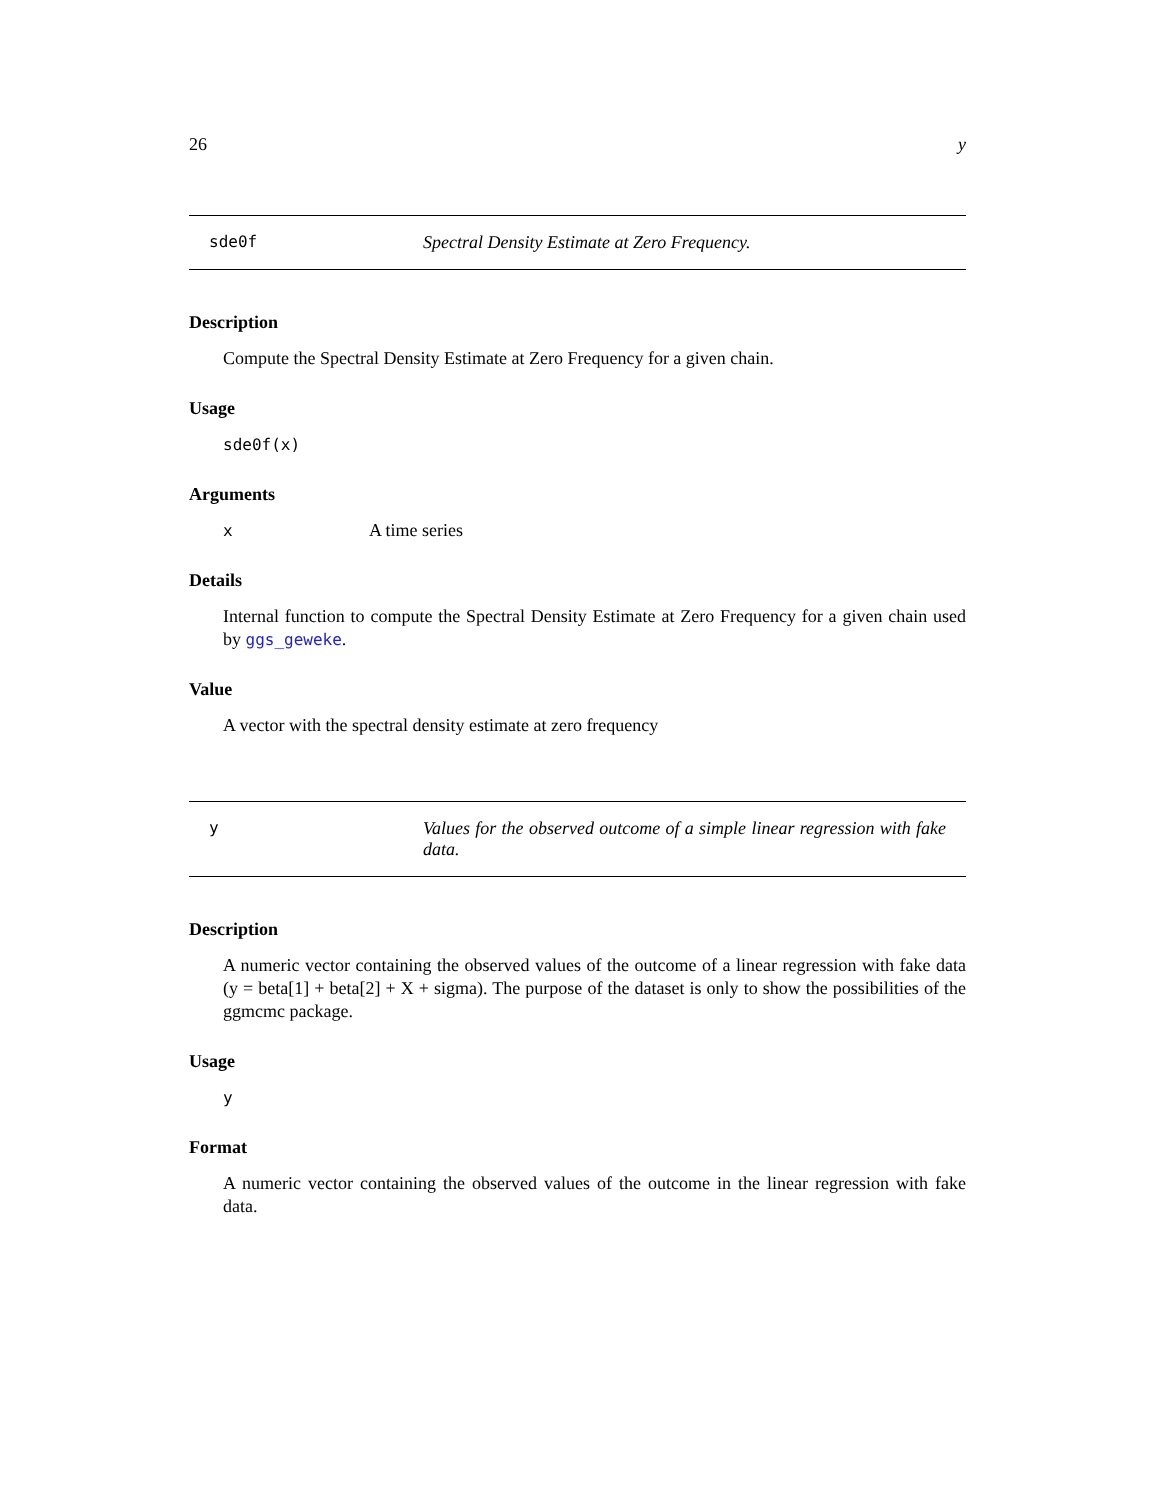26 y
sde0f Spectral Density Estimate at Zero Frequency.
Description
Compute the Spectral Density Estimate at Zero Frequency for a given chain.
Usage
sde0f(x)
Arguments
x A time series
Details
Internal function to compute the Spectral Density Estimate at Zero Frequency for a given chain used by ggs_geweke.
Value
A vector with the spectral density estimate at zero frequency
y Values for the observed outcome of a simple linear regression with fake data.
Description
A numeric vector containing the observed values of the outcome of a linear regression with fake data (y = beta[1] + beta[2] + X + sigma). The purpose of the dataset is only to show the possibilities of the ggmcmc package.
Usage
y
Format
A numeric vector containing the observed values of the outcome in the linear regression with fake data.